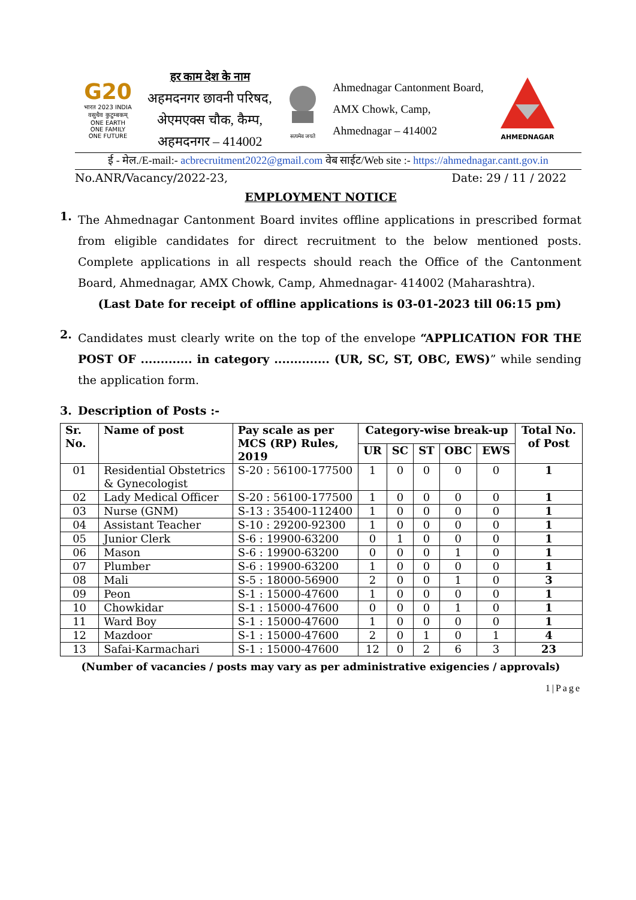G20
भारत 2023 INDIA
वसुधैव कुटुम्बकम्
ONE EARTH
ONE FAMILY
ONE FUTURE
हर काम देश के नाम
अहमदनगर छावनी परिषद,
अेएमएक्स चौक, कैम्प,
अहमदनगर – 414002
सत्यमेव जयते
Ahmednagar Cantonment Board,
AMX Chowk, Camp,
Ahmednagar – 414002
AHMEDNAGAR
ई - मेल./E-mail:- acbrecruitment2022@gmail.com वेब साईट/Web site :- https://ahmednagar.cantt.gov.in
No.ANR/Vacancy/2022-23, Date: 29 / 11 / 2022
EMPLOYMENT NOTICE
1.
The Ahmednagar Cantonment Board invites offline applications in prescribed format from eligible candidates for direct recruitment to the below mentioned posts. Complete applications in all respects should reach the Office of the Cantonment Board, Ahmednagar, AMX Chowk, Camp, Ahmednagar- 414002 (Maharashtra).
(Last Date for receipt of offline applications is 03-01-2023 till 06:15 pm)
2.
Candidates must clearly write on the top of the envelope “APPLICATION FOR THE POST OF ............. in category .............. (UR, SC, ST, OBC, EWS)” while sending the application form.
3. Description of Posts :-
| Sr. No. | Name of post | Pay scale as per MCS (RP) Rules, 2019 | Category-wise break-up | | | | | Total No. of Post |
| --- | --- | --- | --- | --- | --- | --- | --- | --- |
| | | | UR | SC | ST | OBC | EWS | |
| 01 | Residential Obstetrics & Gynecologist | S-20 : 56100-177500 | 1 | 0 | 0 | 0 | 0 | 1 |
| 02 | Lady Medical Officer | S-20 : 56100-177500 | 1 | 0 | 0 | 0 | 0 | 1 |
| 03 | Nurse (GNM) | S-13 : 35400-112400 | 1 | 0 | 0 | 0 | 0 | 1 |
| 04 | Assistant Teacher | S-10 : 29200-92300 | 1 | 0 | 0 | 0 | 0 | 1 |
| 05 | Junior Clerk | S-6 : 19900-63200 | 0 | 1 | 0 | 0 | 0 | 1 |
| 06 | Mason | S-6 : 19900-63200 | 0 | 0 | 0 | 1 | 0 | 1 |
| 07 | Plumber | S-6 : 19900-63200 | 1 | 0 | 0 | 0 | 0 | 1 |
| 08 | Mali | S-5 : 18000-56900 | 2 | 0 | 0 | 1 | 0 | 3 |
| 09 | Peon | S-1 : 15000-47600 | 1 | 0 | 0 | 0 | 0 | 1 |
| 10 | Chowkidar | S-1 : 15000-47600 | 0 | 0 | 0 | 1 | 0 | 1 |
| 11 | Ward Boy | S-1 : 15000-47600 | 1 | 0 | 0 | 0 | 0 | 1 |
| 12 | Mazdoor | S-1 : 15000-47600 | 2 | 0 | 1 | 0 | 1 | 4 |
| 13 | Safai-Karmachari | S-1 : 15000-47600 | 12 | 0 | 2 | 6 | 3 | 23 |
(Number of vacancies / posts may vary as per administrative exigencies / approvals)
1|Page